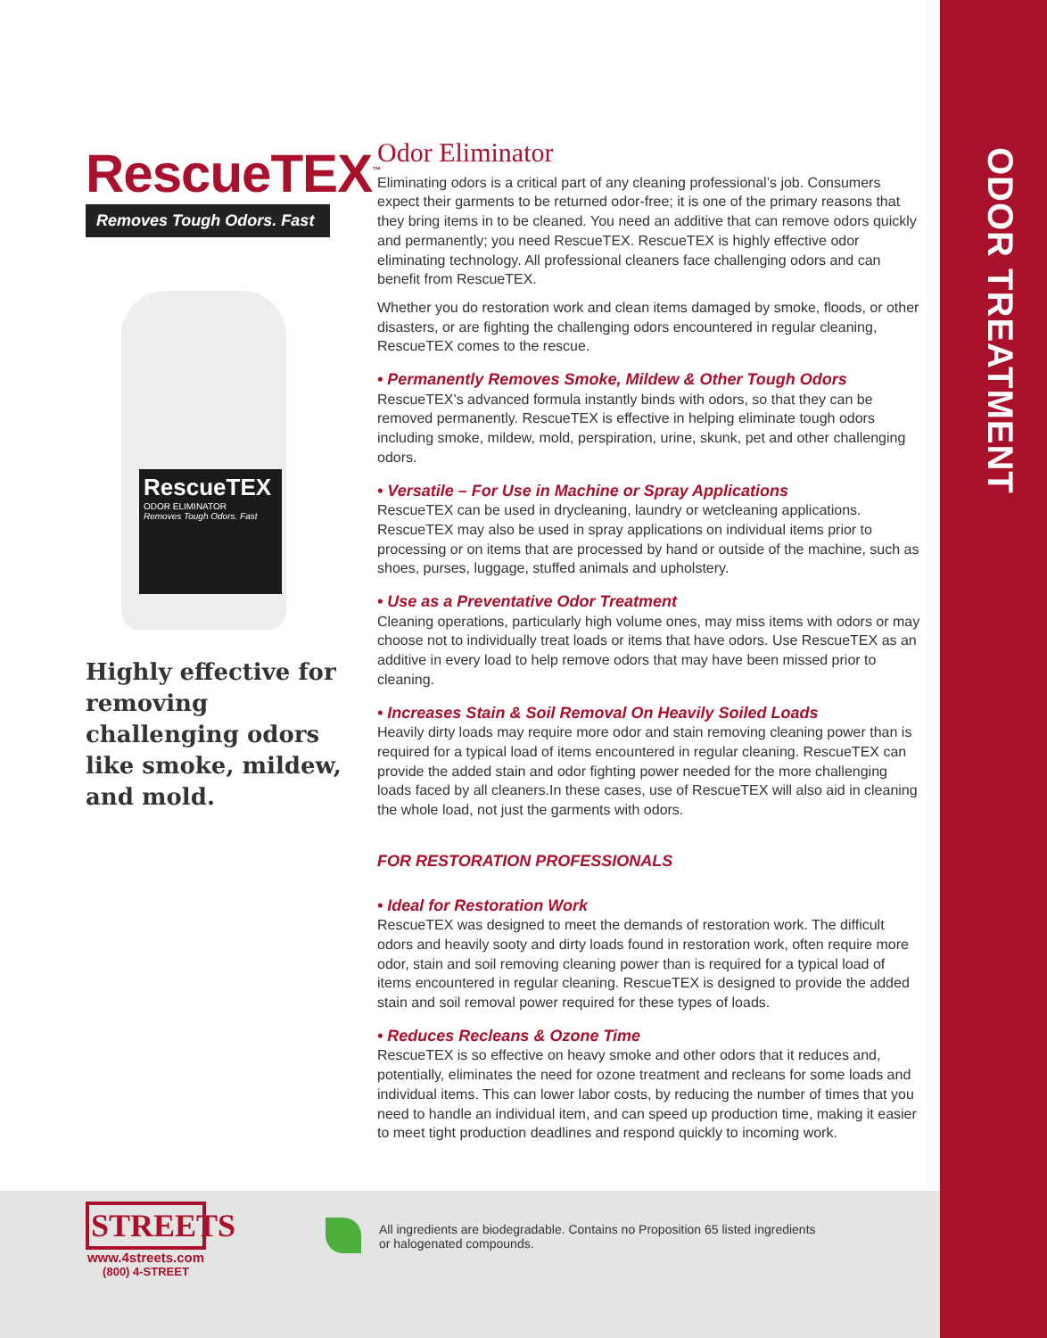ODOR TREATMENT
RescueTEX<sup>™</sup>
Removes Tough Odors. Fast
RescueTEX
ODOR ELIMINATOR
Removes Tough Odors. Fast
Highly effective for removing challenging odors like smoke, mildew, and mold.
Odor Eliminator
Eliminating odors is a critical part of any cleaning professional’s job. Consumers expect their garments to be returned odor-free; it is one of the primary reasons that they bring items in to be cleaned. You need an additive that can remove odors quickly and permanently; you need RescueTEX. RescueTEX is highly effective odor eliminating technology. All professional cleaners face challenging odors and can benefit from RescueTEX.
Whether you do restoration work and clean items damaged by smoke, floods, or other disasters, or are fighting the challenging odors encountered in regular cleaning, RescueTEX comes to the rescue.
• Permanently Removes Smoke, Mildew & Other Tough Odors
RescueTEX’s advanced formula instantly binds with odors, so that they can be removed permanently. RescueTEX is effective in helping eliminate tough odors including smoke, mildew, mold, perspiration, urine, skunk, pet and other challenging odors.
• Versatile – For Use in Machine or Spray Applications
RescueTEX can be used in drycleaning, laundry or wetcleaning applications. RescueTEX may also be used in spray applications on individual items prior to processing or on items that are processed by hand or outside of the machine, such as shoes, purses, luggage, stuffed animals and upholstery.
• Use as a Preventative Odor Treatment
Cleaning operations, particularly high volume ones, may miss items with odors or may choose not to individually treat loads or items that have odors. Use RescueTEX as an additive in every load to help remove odors that may have been missed prior to cleaning.
• Increases Stain & Soil Removal On Heavily Soiled Loads
Heavily dirty loads may require more odor and stain removing cleaning power than is required for a typical load of items encountered in regular cleaning. RescueTEX can provide the added stain and odor fighting power needed for the more challenging loads faced by all cleaners.In these cases, use of RescueTEX will also aid in cleaning the whole load, not just the garments with odors.
FOR RESTORATION PROFESSIONALS
• Ideal for Restoration Work
RescueTEX was designed to meet the demands of restoration work. The difficult odors and heavily sooty and dirty loads found in restoration work, often require more odor, stain and soil removing cleaning power than is required for a typical load of items encountered in regular cleaning. RescueTEX is designed to provide the added stain and soil removal power required for these types of loads.
• Reduces Recleans & Ozone Time
RescueTEX is so effective on heavy smoke and other odors that it reduces and, potentially, eliminates the need for ozone treatment and recleans for some loads and individual items. This can lower labor costs, by reducing the number of times that you need to handle an individual item, and can speed up production time, making it easier to meet tight production deadlines and respond quickly to incoming work.
STREETS
www.4streets.com
(800) 4-STREET
All ingredients are biodegradable. Contains no Proposition 65 listed ingredients or halogenated compounds.